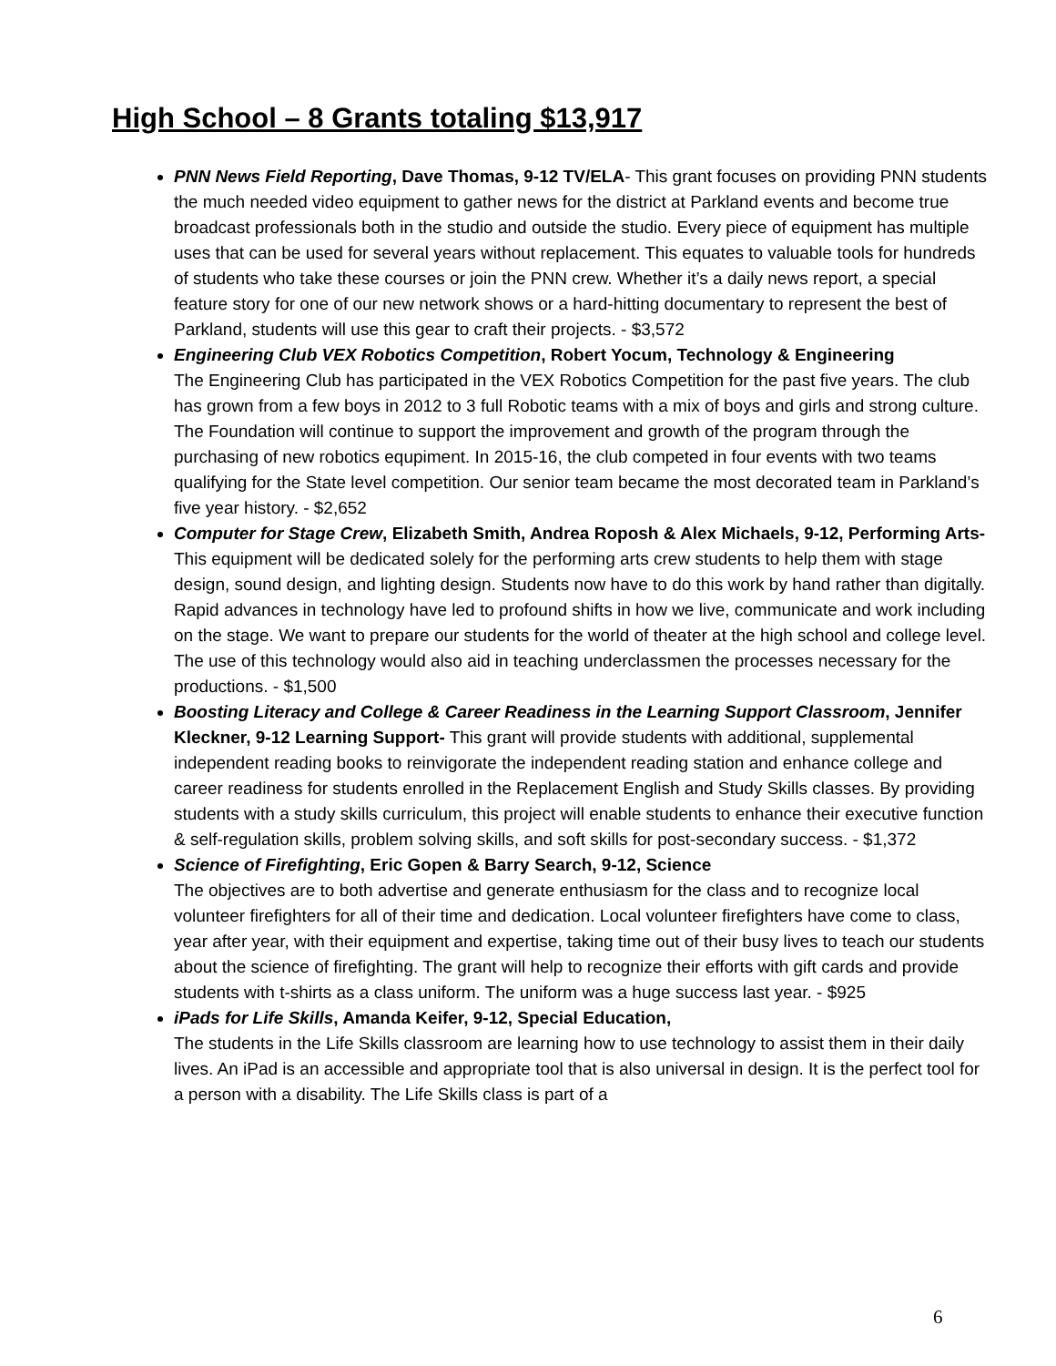High School – 8 Grants totaling $13,917
PNN News Field Reporting, Dave Thomas, 9-12 TV/ELA- This grant focuses on providing PNN students the much needed video equipment to gather news for the district at Parkland events and become true broadcast professionals both in the studio and outside the studio. Every piece of equipment has multiple uses that can be used for several years without replacement. This equates to valuable tools for hundreds of students who take these courses or join the PNN crew. Whether it’s a daily news report, a special feature story for one of our new network shows or a hard-hitting documentary to represent the best of Parkland, students will use this gear to craft their projects. - $3,572
Engineering Club VEX Robotics Competition, Robert Yocum, Technology & Engineering
The Engineering Club has participated in the VEX Robotics Competition for the past five years. The club has grown from a few boys in 2012 to 3 full Robotic teams with a mix of boys and girls and strong culture. The Foundation will continue to support the improvement and growth of the program through the purchasing of new robotics equpiment. In 2015-16, the club competed in four events with two teams qualifying for the State level competition. Our senior team became the most decorated team in Parkland’s five year history. - $2,652
Computer for Stage Crew, Elizabeth Smith, Andrea Roposh & Alex Michaels, 9-12, Performing Arts- This equipment will be dedicated solely for the performing arts crew students to help them with stage design, sound design, and lighting design. Students now have to do this work by hand rather than digitally. Rapid advances in technology have led to profound shifts in how we live, communicate and work including on the stage. We want to prepare our students for the world of theater at the high school and college level. The use of this technology would also aid in teaching underclassmen the processes necessary for the productions. - $1,500
Boosting Literacy and College & Career Readiness in the Learning Support Classroom, Jennifer Kleckner, 9-12 Learning Support- This grant will provide students with additional, supplemental independent reading books to reinvigorate the independent reading station and enhance college and career readiness for students enrolled in the Replacement English and Study Skills classes. By providing students with a study skills curriculum, this project will enable students to enhance their executive function & self-regulation skills, problem solving skills, and soft skills for post-secondary success. - $1,372
Science of Firefighting, Eric Gopen & Barry Search, 9-12, Science
The objectives are to both advertise and generate enthusiasm for the class and to recognize local volunteer firefighters for all of their time and dedication. Local volunteer firefighters have come to class, year after year, with their equipment and expertise, taking time out of their busy lives to teach our students about the science of firefighting. The grant will help to recognize their efforts with gift cards and provide students with t-shirts as a class uniform. The uniform was a huge success last year. - $925
iPads for Life Skills, Amanda Keifer, 9-12, Special Education,
The students in the Life Skills classroom are learning how to use technology to assist them in their daily lives. An iPad is an accessible and appropriate tool that is also universal in design. It is the perfect tool for a person with a disability. The Life Skills class is part of a
6